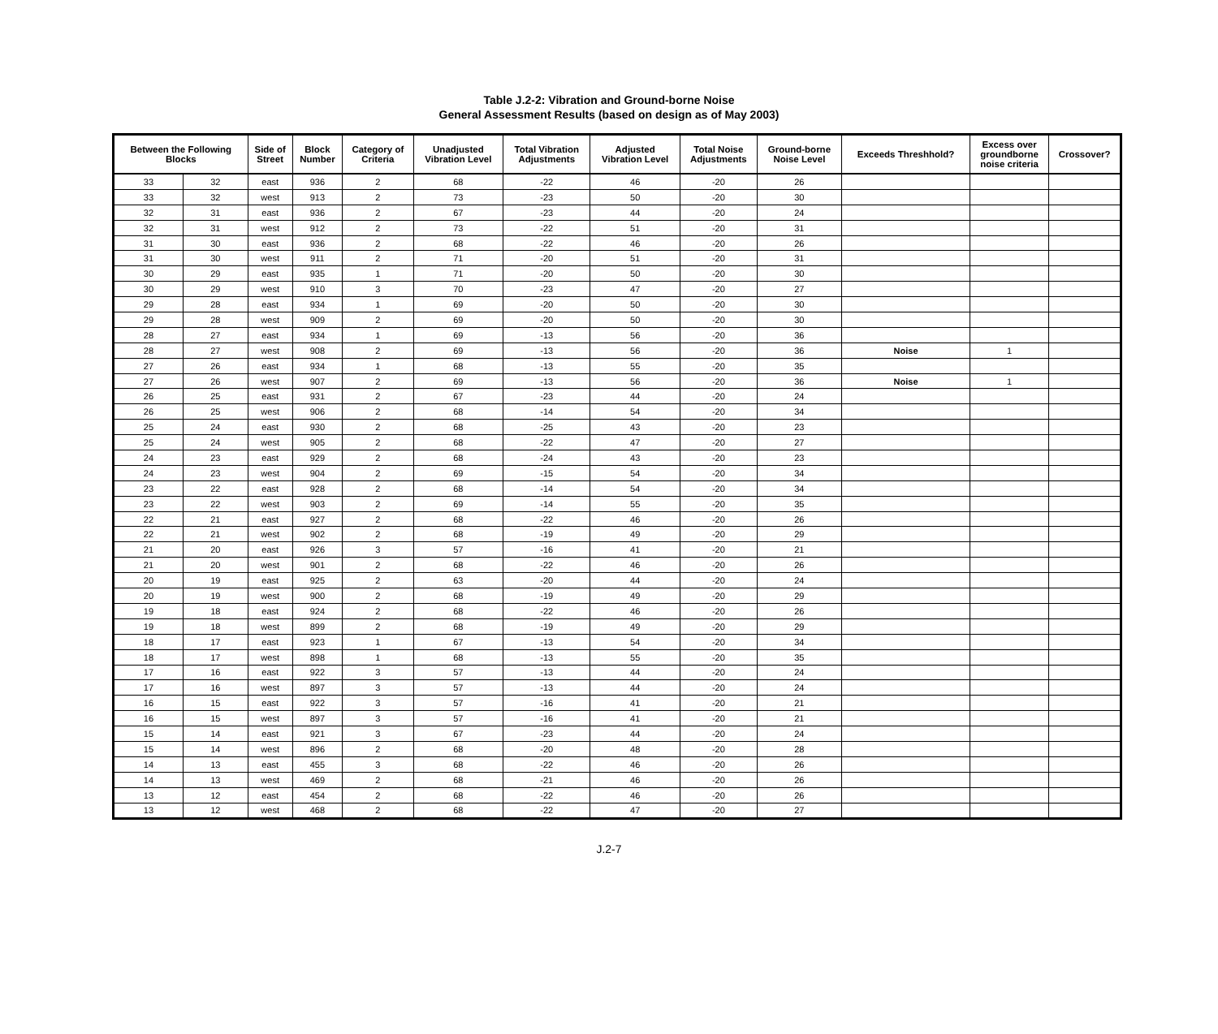Table J.2-2: Vibration and Ground-borne Noise
General Assessment Results (based on design as of May 2003)
| Between the Following Blocks | | Side of Street | Block Number | Category of Criteria | Unadjusted Vibration Level | Total Vibration Adjustments | Adjusted Vibration Level | Total Noise Adjustments | Ground-borne Noise Level | Exceeds Threshhold? | Excess over groundborne noise criteria | Crossover? |
| --- | --- | --- | --- | --- | --- | --- | --- | --- | --- | --- | --- | --- |
| 33 | 32 | east | 936 | 2 | 68 | -22 | 46 | -20 | 26 | | | |
| 33 | 32 | west | 913 | 2 | 73 | -23 | 50 | -20 | 30 | | | |
| 32 | 31 | east | 936 | 2 | 67 | -23 | 44 | -20 | 24 | | | |
| 32 | 31 | west | 912 | 2 | 73 | -22 | 51 | -20 | 31 | | | |
| 31 | 30 | east | 936 | 2 | 68 | -22 | 46 | -20 | 26 | | | |
| 31 | 30 | west | 911 | 2 | 71 | -20 | 51 | -20 | 31 | | | |
| 30 | 29 | east | 935 | 1 | 71 | -20 | 50 | -20 | 30 | | | |
| 30 | 29 | west | 910 | 3 | 70 | -23 | 47 | -20 | 27 | | | |
| 29 | 28 | east | 934 | 1 | 69 | -20 | 50 | -20 | 30 | | | |
| 29 | 28 | west | 909 | 2 | 69 | -20 | 50 | -20 | 30 | | | |
| 28 | 27 | east | 934 | 1 | 69 | -13 | 56 | -20 | 36 | | | |
| 28 | 27 | west | 908 | 2 | 69 | -13 | 56 | -20 | 36 | Noise | 1 | |
| 27 | 26 | east | 934 | 1 | 68 | -13 | 55 | -20 | 35 | | | |
| 27 | 26 | west | 907 | 2 | 69 | -13 | 56 | -20 | 36 | Noise | 1 | |
| 26 | 25 | east | 931 | 2 | 67 | -23 | 44 | -20 | 24 | | | |
| 26 | 25 | west | 906 | 2 | 68 | -14 | 54 | -20 | 34 | | | |
| 25 | 24 | east | 930 | 2 | 68 | -25 | 43 | -20 | 23 | | | |
| 25 | 24 | west | 905 | 2 | 68 | -22 | 47 | -20 | 27 | | | |
| 24 | 23 | east | 929 | 2 | 68 | -24 | 43 | -20 | 23 | | | |
| 24 | 23 | west | 904 | 2 | 69 | -15 | 54 | -20 | 34 | | | |
| 23 | 22 | east | 928 | 2 | 68 | -14 | 54 | -20 | 34 | | | |
| 23 | 22 | west | 903 | 2 | 69 | -14 | 55 | -20 | 35 | | | |
| 22 | 21 | east | 927 | 2 | 68 | -22 | 46 | -20 | 26 | | | |
| 22 | 21 | west | 902 | 2 | 68 | -19 | 49 | -20 | 29 | | | |
| 21 | 20 | east | 926 | 3 | 57 | -16 | 41 | -20 | 21 | | | |
| 21 | 20 | west | 901 | 2 | 68 | -22 | 46 | -20 | 26 | | | |
| 20 | 19 | east | 925 | 2 | 63 | -20 | 44 | -20 | 24 | | | |
| 20 | 19 | west | 900 | 2 | 68 | -19 | 49 | -20 | 29 | | | |
| 19 | 18 | east | 924 | 2 | 68 | -22 | 46 | -20 | 26 | | | |
| 19 | 18 | west | 899 | 2 | 68 | -19 | 49 | -20 | 29 | | | |
| 18 | 17 | east | 923 | 1 | 67 | -13 | 54 | -20 | 34 | | | |
| 18 | 17 | west | 898 | 1 | 68 | -13 | 55 | -20 | 35 | | | |
| 17 | 16 | east | 922 | 3 | 57 | -13 | 44 | -20 | 24 | | | |
| 17 | 16 | west | 897 | 3 | 57 | -13 | 44 | -20 | 24 | | | |
| 16 | 15 | east | 922 | 3 | 57 | -16 | 41 | -20 | 21 | | | |
| 16 | 15 | west | 897 | 3 | 57 | -16 | 41 | -20 | 21 | | | |
| 15 | 14 | east | 921 | 3 | 67 | -23 | 44 | -20 | 24 | | | |
| 15 | 14 | west | 896 | 2 | 68 | -20 | 48 | -20 | 28 | | | |
| 14 | 13 | east | 455 | 3 | 68 | -22 | 46 | -20 | 26 | | | |
| 14 | 13 | west | 469 | 2 | 68 | -21 | 46 | -20 | 26 | | | |
| 13 | 12 | east | 454 | 2 | 68 | -22 | 46 | -20 | 26 | | | |
| 13 | 12 | west | 468 | 2 | 68 | -22 | 47 | -20 | 27 | | | |
J.2-7